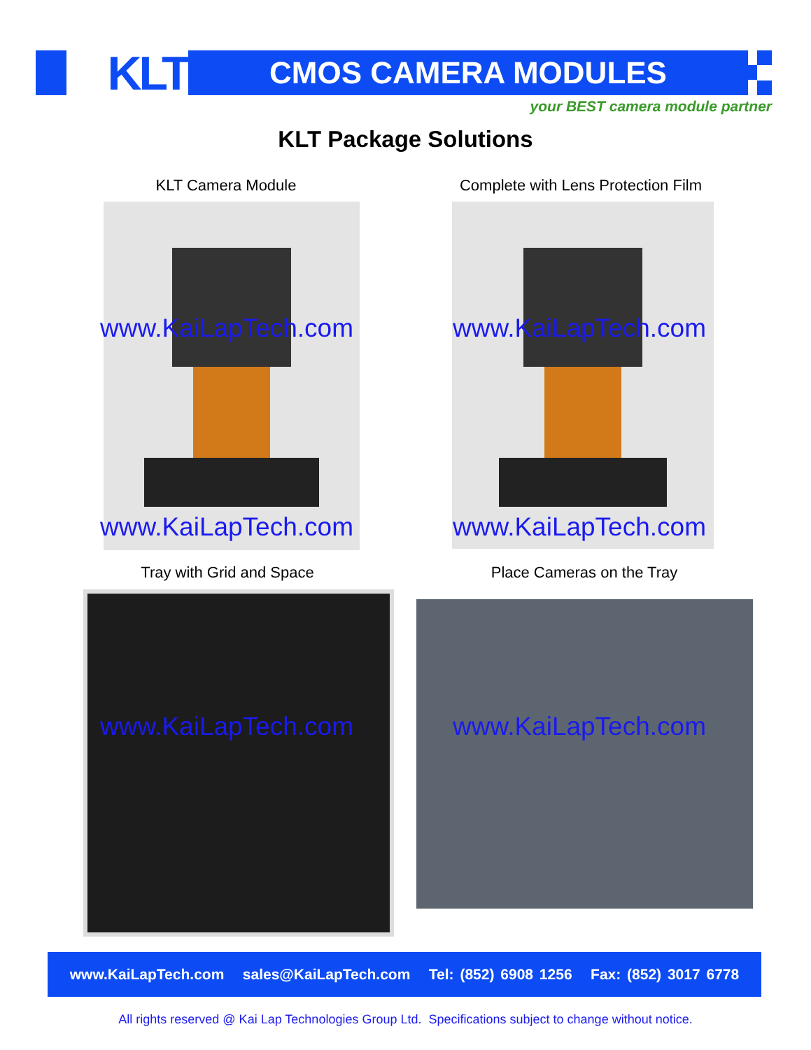KLT CMOS CAMERA MODULES
your BEST camera module partner
KLT Package Solutions
KLT Camera Module
Complete with Lens Protection Film
www.KaiLapTech.com www.KaiLapTech.com
www.KaiLapTech.com www.KaiLapTech.com
Tray with Grid and Space Place Cameras on the Tray
www.KaiLapTech.com www.KaiLapTech.com
www.KaiLapTech.com sales@KaiLapTech.com Tel: (852) 6908 1256 Fax: (852) 3017 6778
All rights reserved @ Kai Lap Technologies Group Ltd. Specifications subject to change without notice.